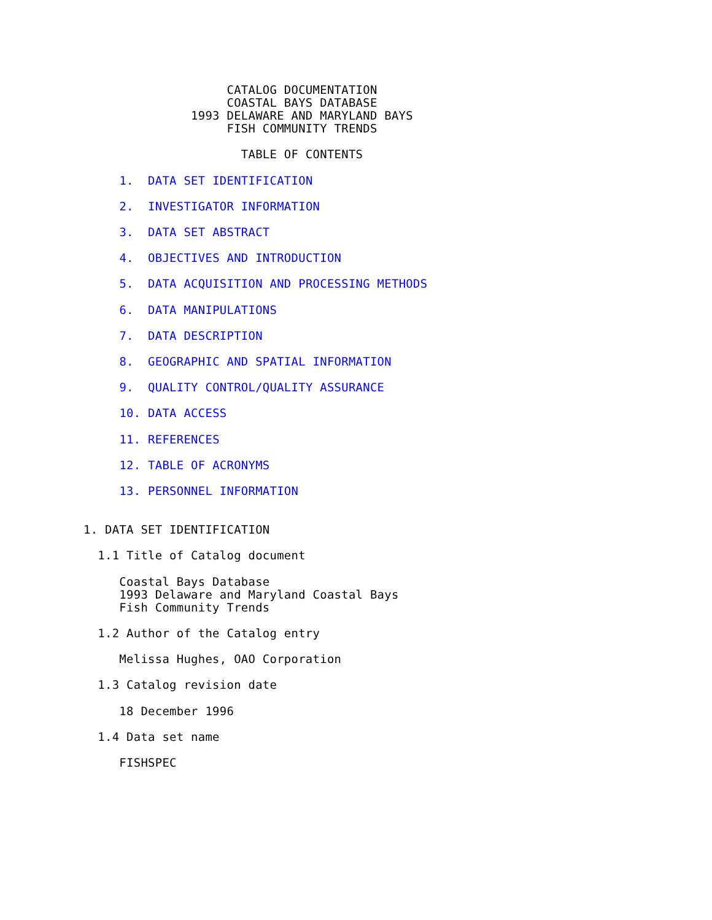CATALOG DOCUMENTATION
                    COASTAL BAYS DATABASE
               1993 DELAWARE AND MARYLAND BAYS
                    FISH COMMUNITY TRENDS

                      TABLE OF CONTENTS

     1.  DATA SET IDENTIFICATION

     2.  INVESTIGATOR INFORMATION

     3.  DATA SET ABSTRACT

     4.  OBJECTIVES AND INTRODUCTION

     5.  DATA ACQUISITION AND PROCESSING METHODS

     6.  DATA MANIPULATIONS

     7.  DATA DESCRIPTION

     8.  GEOGRAPHIC AND SPATIAL INFORMATION

     9.  QUALITY CONTROL/QUALITY ASSURANCE

     10. DATA ACCESS

     11. REFERENCES

     12. TABLE OF ACRONYMS

     13. PERSONNEL INFORMATION


1. DATA SET IDENTIFICATION

  1.1 Title of Catalog document

     Coastal Bays Database
     1993 Delaware and Maryland Coastal Bays
     Fish Community Trends

  1.2 Author of the Catalog entry

     Melissa Hughes, OAO Corporation

  1.3 Catalog revision date

     18 December 1996

  1.4 Data set name

     FISHSPEC